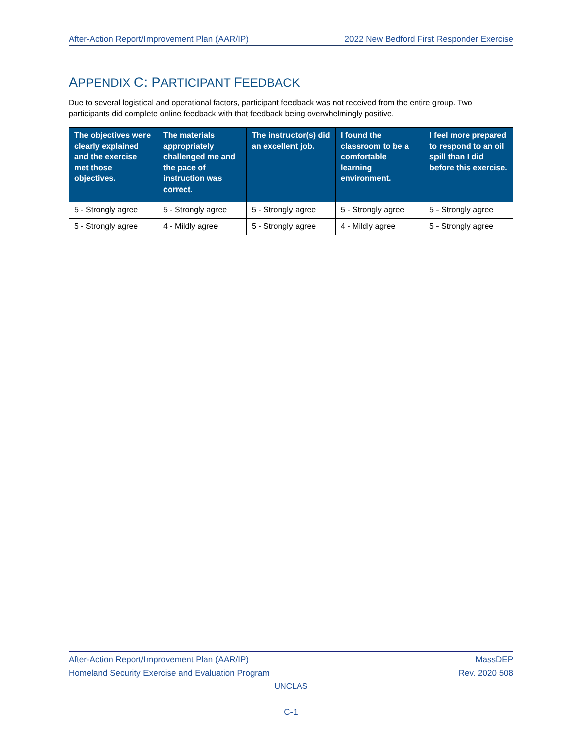After-Action Report/Improvement Plan (AAR/IP) 2022 New Bedford First Responder Exercise
APPENDIX C: PARTICIPANT FEEDBACK
Due to several logistical and operational factors, participant feedback was not received from the entire group. Two participants did complete online feedback with that feedback being overwhelmingly positive.
| The objectives were clearly explained and the exercise met those objectives. | The materials appropriately challenged me and the pace of instruction was correct. | The instructor(s) did an excellent job. | I found the classroom to be a comfortable learning environment. | I feel more prepared to respond to an oil spill than I did before this exercise. |
| --- | --- | --- | --- | --- |
| 5 - Strongly agree | 5 - Strongly agree | 5 - Strongly agree | 5 - Strongly agree | 5 - Strongly agree |
| 5 - Strongly agree | 4 - Mildly agree | 5 - Strongly agree | 4 - Mildly agree | 5 - Strongly agree |
After-Action Report/Improvement Plan (AAR/IP) MassDEP
Homeland Security Exercise and Evaluation Program Rev. 2020 508
UNCLAS
C-1